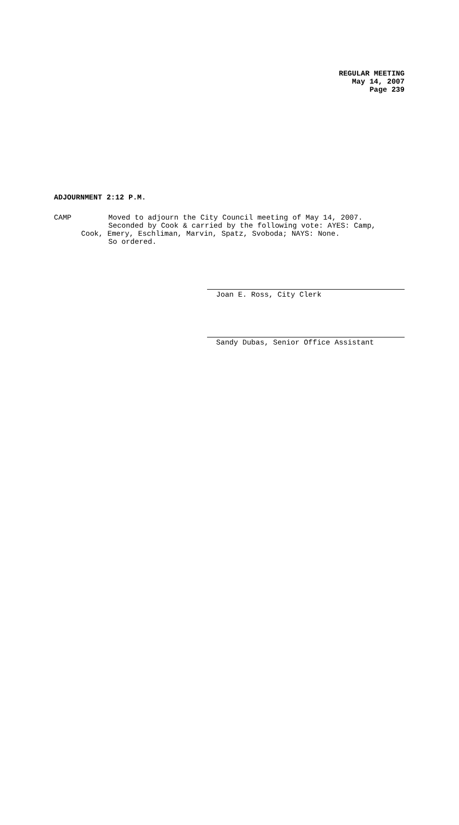REGULAR MEETING
May 14, 2007
Page 239
ADJOURNMENT 2:12 P.M.
CAMP Moved to adjourn the City Council meeting of May 14, 2007.
Seconded by Cook & carried by the following vote: AYES: Camp,
Cook, Emery, Eschliman, Marvin, Spatz, Svoboda; NAYS: None.
So ordered.
Joan E. Ross, City Clerk
Sandy Dubas, Senior Office Assistant